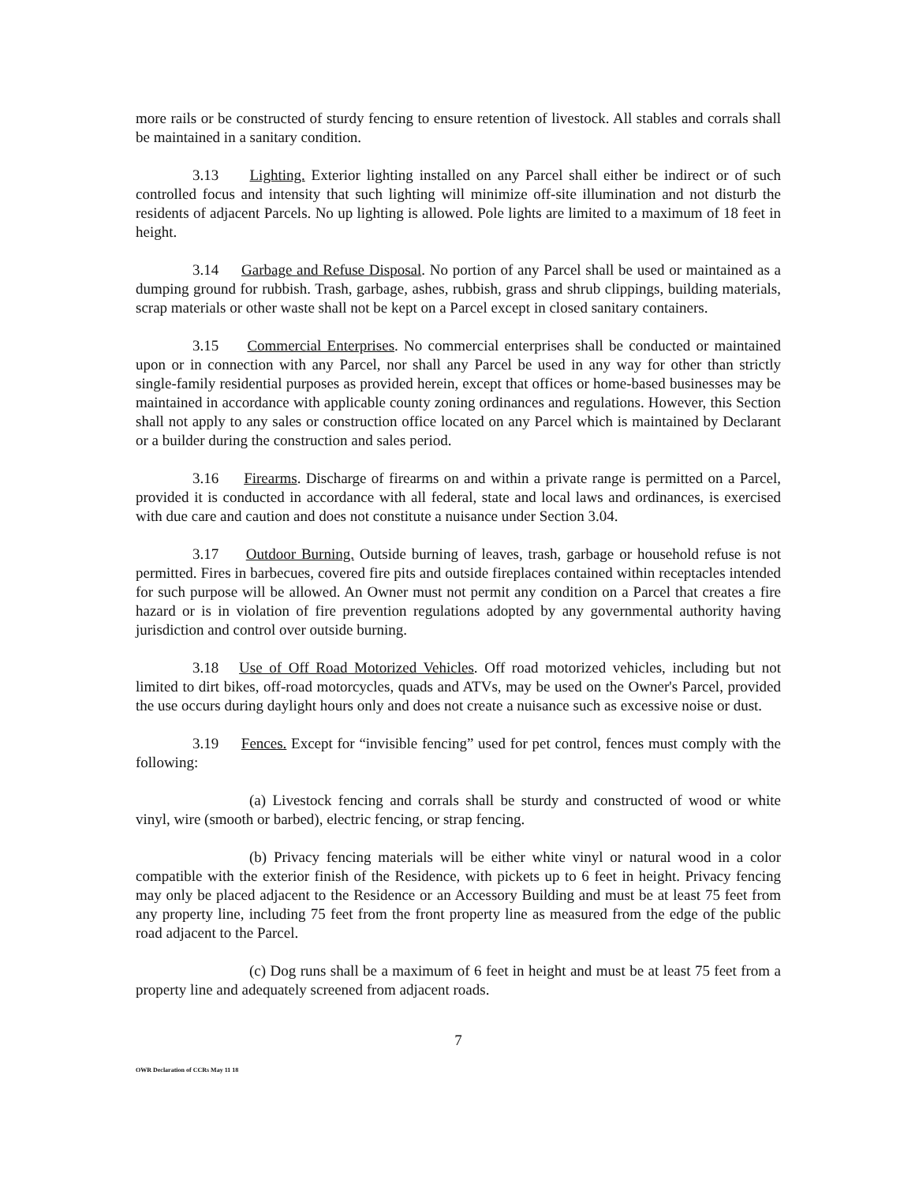more rails or be constructed of sturdy fencing to ensure retention of livestock. All stables and corrals shall be maintained in a sanitary condition.
3.13 Lighting. Exterior lighting installed on any Parcel shall either be indirect or of such controlled focus and intensity that such lighting will minimize off-site illumination and not disturb the residents of adjacent Parcels. No up lighting is allowed. Pole lights are limited to a maximum of 18 feet in height.
3.14 Garbage and Refuse Disposal. No portion of any Parcel shall be used or maintained as a dumping ground for rubbish. Trash, garbage, ashes, rubbish, grass and shrub clippings, building materials, scrap materials or other waste shall not be kept on a Parcel except in closed sanitary containers.
3.15 Commercial Enterprises. No commercial enterprises shall be conducted or maintained upon or in connection with any Parcel, nor shall any Parcel be used in any way for other than strictly single-family residential purposes as provided herein, except that offices or home-based businesses may be maintained in accordance with applicable county zoning ordinances and regulations. However, this Section shall not apply to any sales or construction office located on any Parcel which is maintained by Declarant or a builder during the construction and sales period.
3.16 Firearms. Discharge of firearms on and within a private range is permitted on a Parcel, provided it is conducted in accordance with all federal, state and local laws and ordinances, is exercised with due care and caution and does not constitute a nuisance under Section 3.04.
3.17 Outdoor Burning. Outside burning of leaves, trash, garbage or household refuse is not permitted. Fires in barbecues, covered fire pits and outside fireplaces contained within receptacles intended for such purpose will be allowed. An Owner must not permit any condition on a Parcel that creates a fire hazard or is in violation of fire prevention regulations adopted by any governmental authority having jurisdiction and control over outside burning.
3.18 Use of Off Road Motorized Vehicles. Off road motorized vehicles, including but not limited to dirt bikes, off-road motorcycles, quads and ATVs, may be used on the Owner's Parcel, provided the use occurs during daylight hours only and does not create a nuisance such as excessive noise or dust.
3.19 Fences. Except for “invisible fencing” used for pet control, fences must comply with the following:
(a) Livestock fencing and corrals shall be sturdy and constructed of wood or white vinyl, wire (smooth or barbed), electric fencing, or strap fencing.
(b) Privacy fencing materials will be either white vinyl or natural wood in a color compatible with the exterior finish of the Residence, with pickets up to 6 feet in height. Privacy fencing may only be placed adjacent to the Residence or an Accessory Building and must be at least 75 feet from any property line, including 75 feet from the front property line as measured from the edge of the public road adjacent to the Parcel.
(c) Dog runs shall be a maximum of 6 feet in height and must be at least 75 feet from a property line and adequately screened from adjacent roads.
7
OWR Declaration of CCRs May 11 18